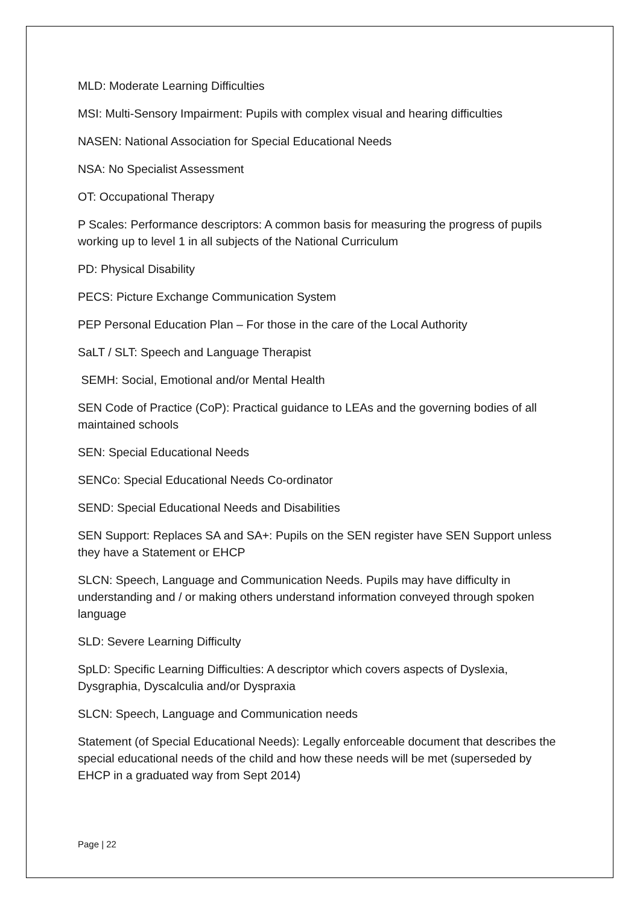MLD: Moderate Learning Difficulties
MSI: Multi-Sensory Impairment: Pupils with complex visual and hearing difficulties
NASEN: National Association for Special Educational Needs
NSA: No Specialist Assessment
OT: Occupational Therapy
P Scales: Performance descriptors: A common basis for measuring the progress of pupils working up to level 1 in all subjects of the National Curriculum
PD: Physical Disability
PECS: Picture Exchange Communication System
PEP Personal Education Plan – For those in the care of the Local Authority
SaLT / SLT: Speech and Language Therapist
SEMH: Social, Emotional and/or Mental Health
SEN Code of Practice (CoP): Practical guidance to LEAs and the governing bodies of all maintained schools
SEN: Special Educational Needs
SENCo: Special Educational Needs Co-ordinator
SEND: Special Educational Needs and Disabilities
SEN Support: Replaces SA and SA+: Pupils on the SEN register have SEN Support unless they have a Statement or EHCP
SLCN: Speech, Language and Communication Needs. Pupils may have difficulty in understanding and / or making others understand information conveyed through spoken language
SLD: Severe Learning Difficulty
SpLD: Specific Learning Difficulties: A descriptor which covers aspects of Dyslexia, Dysgraphia, Dyscalculia and/or Dyspraxia
SLCN: Speech, Language and Communication needs
Statement (of Special Educational Needs): Legally enforceable document that describes the special educational needs of the child and how these needs will be met (superseded by EHCP in a graduated way from Sept 2014)
Page | 22